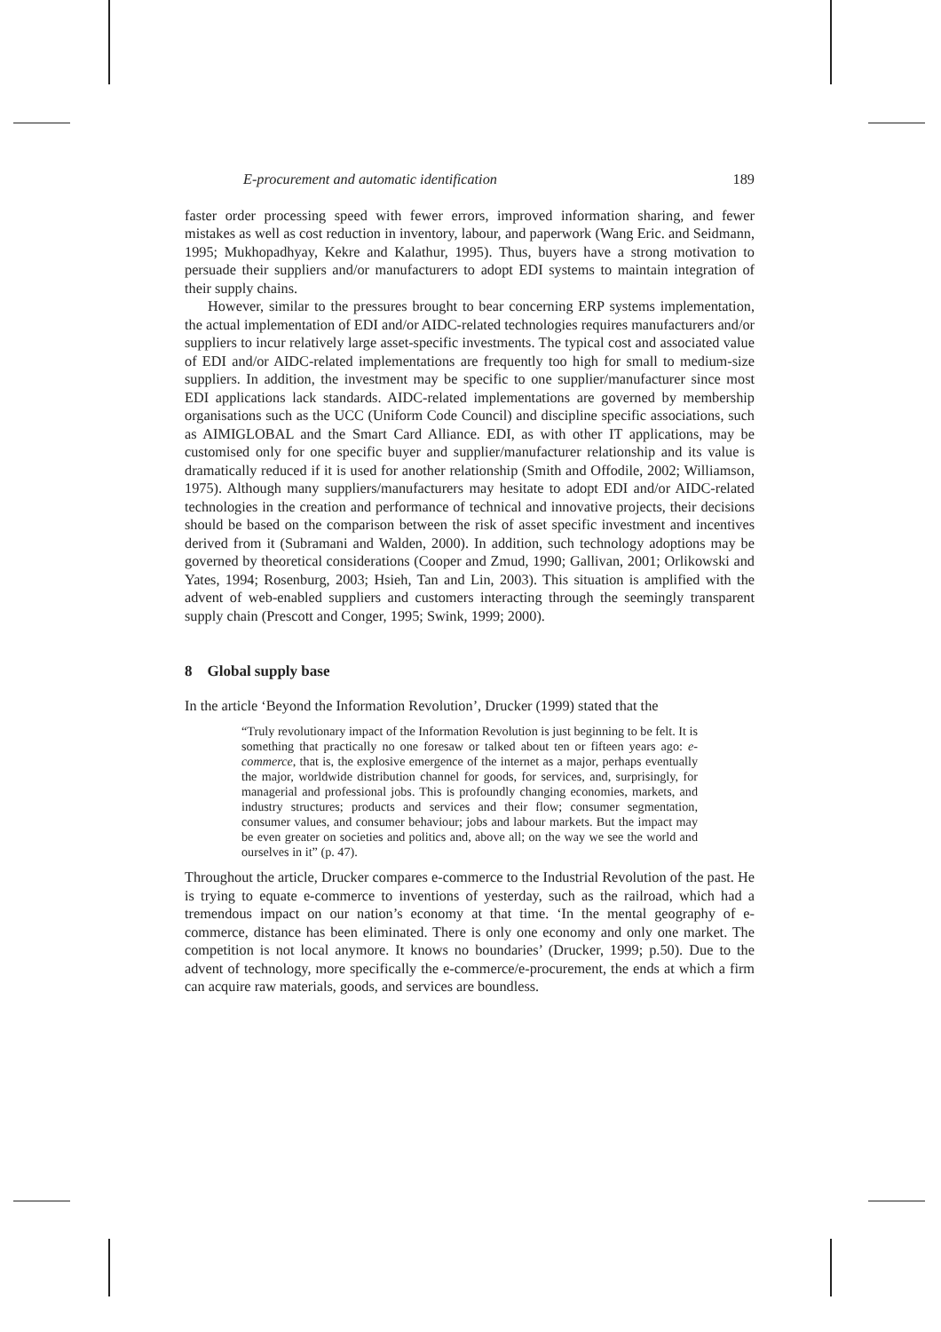E-procurement and automatic identification 189
faster order processing speed with fewer errors, improved information sharing, and fewer mistakes as well as cost reduction in inventory, labour, and paperwork (Wang Eric. and Seidmann, 1995; Mukhopadhyay, Kekre and Kalathur, 1995). Thus, buyers have a strong motivation to persuade their suppliers and/or manufacturers to adopt EDI systems to maintain integration of their supply chains.
However, similar to the pressures brought to bear concerning ERP systems implementation, the actual implementation of EDI and/or AIDC-related technologies requires manufacturers and/or suppliers to incur relatively large asset-specific investments. The typical cost and associated value of EDI and/or AIDC-related implementations are frequently too high for small to medium-size suppliers. In addition, the investment may be specific to one supplier/manufacturer since most EDI applications lack standards. AIDC-related implementations are governed by membership organisations such as the UCC (Uniform Code Council) and discipline specific associations, such as AIMIGLOBAL and the Smart Card Alliance. EDI, as with other IT applications, may be customised only for one specific buyer and supplier/manufacturer relationship and its value is dramatically reduced if it is used for another relationship (Smith and Offodile, 2002; Williamson, 1975). Although many suppliers/manufacturers may hesitate to adopt EDI and/or AIDC-related technologies in the creation and performance of technical and innovative projects, their decisions should be based on the comparison between the risk of asset specific investment and incentives derived from it (Subramani and Walden, 2000). In addition, such technology adoptions may be governed by theoretical considerations (Cooper and Zmud, 1990; Gallivan, 2001; Orlikowski and Yates, 1994; Rosenburg, 2003; Hsieh, Tan and Lin, 2003). This situation is amplified with the advent of web-enabled suppliers and customers interacting through the seemingly transparent supply chain (Prescott and Conger, 1995; Swink, 1999; 2000).
8 Global supply base
In the article ‘Beyond the Information Revolution’, Drucker (1999) stated that the
“Truly revolutionary impact of the Information Revolution is just beginning to be felt. It is something that practically no one foresaw or talked about ten or fifteen years ago: e-commerce, that is, the explosive emergence of the internet as a major, perhaps eventually the major, worldwide distribution channel for goods, for services, and, surprisingly, for managerial and professional jobs. This is profoundly changing economies, markets, and industry structures; products and services and their flow; consumer segmentation, consumer values, and consumer behaviour; jobs and labour markets. But the impact may be even greater on societies and politics and, above all; on the way we see the world and ourselves in it” (p. 47).
Throughout the article, Drucker compares e-commerce to the Industrial Revolution of the past. He is trying to equate e-commerce to inventions of yesterday, such as the railroad, which had a tremendous impact on our nation’s economy at that time. ‘In the mental geography of e-commerce, distance has been eliminated. There is only one economy and only one market. The competition is not local anymore. It knows no boundaries’ (Drucker, 1999; p.50). Due to the advent of technology, more specifically the e-commerce/e-procurement, the ends at which a firm can acquire raw materials, goods, and services are boundless.